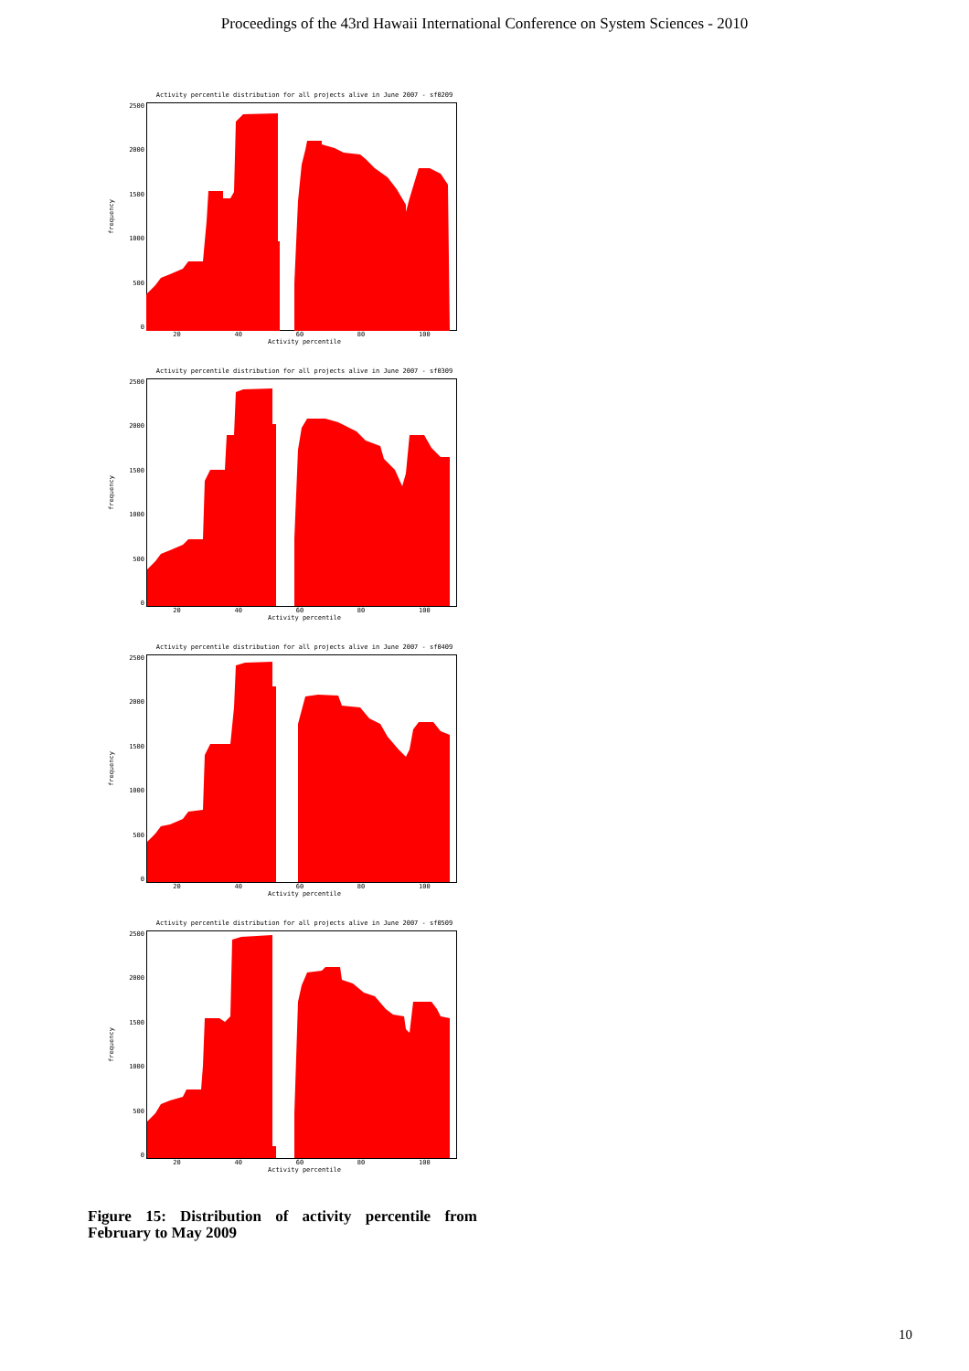Proceedings of the 43rd Hawaii International Conference on System Sciences - 2010
Activity percentile distribution for all projects alive in June 2007 - sf0209
frequency
2500
2000
1500
1000
500
0
20 40 60 80 100
Activity percentile
Activity percentile distribution for all projects alive in June 2007 - sf0309
frequency
2500
2000
1500
1000
500
0
20 40 60 80 100
Activity percentile
Activity percentile distribution for all projects alive in June 2007 - sf0409
frequency
2500
2000
1500
1000
500
0
20 40 60 80 100
Activity percentile
Activity percentile distribution for all projects alive in June 2007 - sf0509
frequency
2500
2000
1500
1000
500
0
20 40 60 80 100
Activity percentile
Figure 15: Distribution of activity percentile from February to May 2009
10